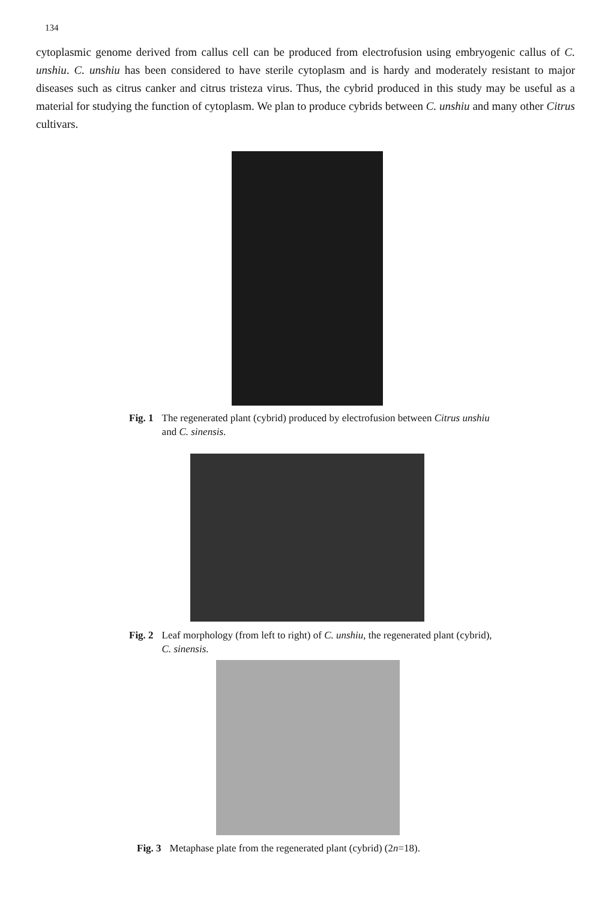134
cytoplasmic genome derived from callus cell can be produced from electrofusion using embryogenic callus of C. unshiu. C. unshiu has been considered to have sterile cytoplasm and is hardy and moderately resistant to major diseases such as citrus canker and citrus tristeza virus. Thus, the cybrid produced in this study may be useful as a material for studying the function of cytoplasm. We plan to produce cybrids between C. unshiu and many other Citrus cultivars.
Fig. 1 The regenerated plant (cybrid) produced by electrofusion between Citrus unshiu and C. sinensis.
Fig. 2 Leaf morphology (from left to right) of C. unshiu, the regenerated plant (cybrid), C. sinensis.
Fig. 3 Metaphase plate from the regenerated plant (cybrid) (2n=18).